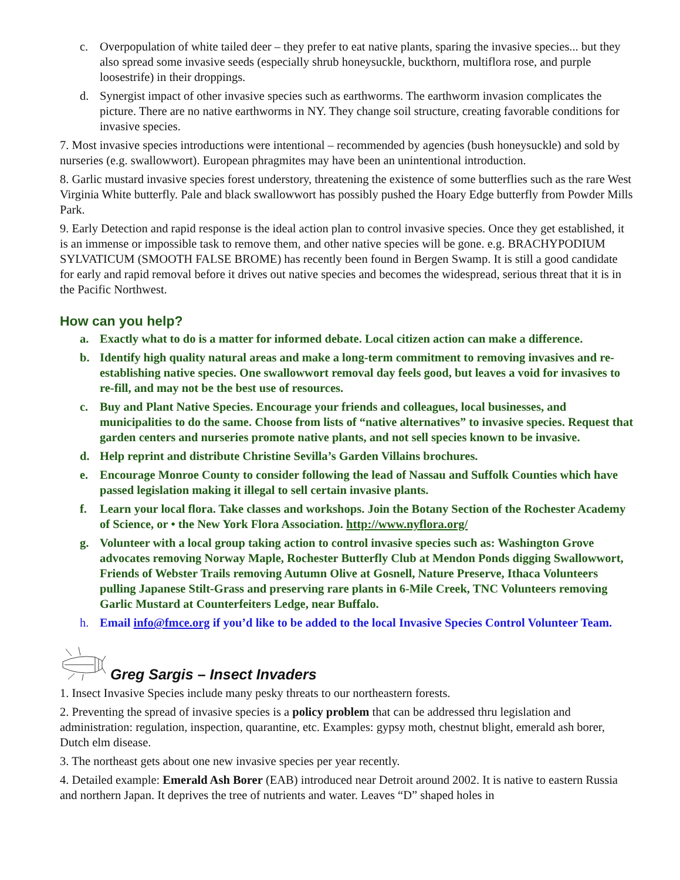c. Overpopulation of white tailed deer – they prefer to eat native plants, sparing the invasive species... but they also spread some invasive seeds (especially shrub honeysuckle, buckthorn, multiflora rose, and purple loosestrife) in their droppings.
d. Synergist impact of other invasive species such as earthworms. The earthworm invasion complicates the picture. There are no native earthworms in NY. They change soil structure, creating favorable conditions for invasive species.
7. Most invasive species introductions were intentional – recommended by agencies (bush honeysuckle) and sold by nurseries (e.g. swallowwort). European phragmites may have been an unintentional introduction.
8. Garlic mustard invasive species forest understory, threatening the existence of some butterflies such as the rare West Virginia White butterfly. Pale and black swallowwort has possibly pushed the Hoary Edge butterfly from Powder Mills Park.
9. Early Detection and rapid response is the ideal action plan to control invasive species. Once they get established, it is an immense or impossible task to remove them, and other native species will be gone. e.g. BRACHYPODIUM SYLVATICUM (SMOOTH FALSE BROME) has recently been found in Bergen Swamp. It is still a good candidate for early and rapid removal before it drives out native species and becomes the widespread, serious threat that it is in the Pacific Northwest.
How can you help?
a. Exactly what to do is a matter for informed debate. Local citizen action can make a difference.
b. Identify high quality natural areas and make a long-term commitment to removing invasives and re-establishing native species. One swallowwort removal day feels good, but leaves a void for invasives to re-fill, and may not be the best use of resources.
c. Buy and Plant Native Species. Encourage your friends and colleagues, local businesses, and municipalities to do the same. Choose from lists of “native alternatives” to invasive species. Request that garden centers and nurseries promote native plants, and not sell species known to be invasive.
d. Help reprint and distribute Christine Sevilla’s Garden Villains brochures.
e. Encourage Monroe County to consider following the lead of Nassau and Suffolk Counties which have passed legislation making it illegal to sell certain invasive plants.
f. Learn your local flora. Take classes and workshops. Join the Botany Section of the Rochester Academy of Science, or • the New York Flora Association. http://www.nyflora.org/
g. Volunteer with a local group taking action to control invasive species such as: Washington Grove advocates removing Norway Maple, Rochester Butterfly Club at Mendon Ponds digging Swallowwort, Friends of Webster Trails removing Autumn Olive at Gosnell, Nature Preserve, Ithaca Volunteers pulling Japanese Stilt-Grass and preserving rare plants in 6-Mile Creek, TNC Volunteers removing Garlic Mustard at Counterfeiters Ledge, near Buffalo.
h. Email info@fmce.org if you’d like to be added to the local Invasive Species Control Volunteer Team.
Greg Sargis – Insect Invaders
1. Insect Invasive Species include many pesky threats to our northeastern forests.
2. Preventing the spread of invasive species is a policy problem that can be addressed thru legislation and administration: regulation, inspection, quarantine, etc. Examples: gypsy moth, chestnut blight, emerald ash borer, Dutch elm disease.
3. The northeast gets about one new invasive species per year recently.
4. Detailed example: Emerald Ash Borer (EAB) introduced near Detroit around 2002. It is native to eastern Russia and northern Japan. It deprives the tree of nutrients and water. Leaves “D” shaped holes in